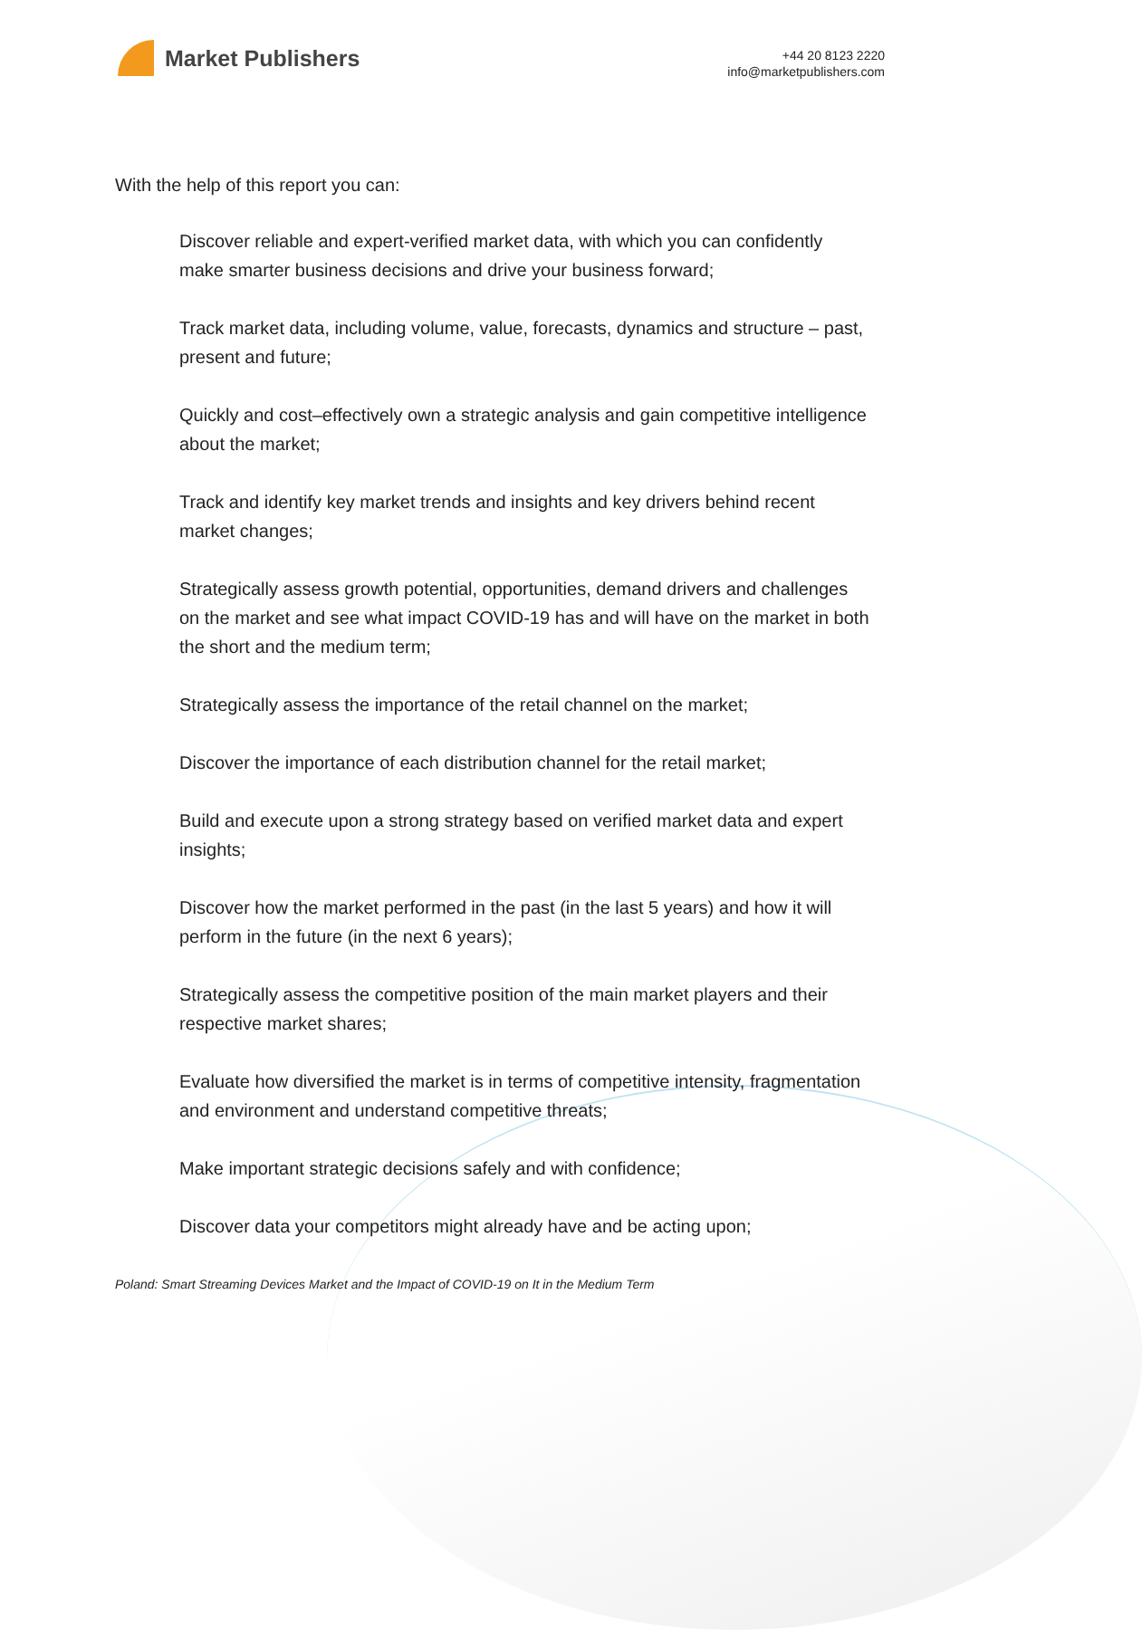Market Publishers
+44 20 8123 2220
info@marketpublishers.com
With the help of this report you can:
Discover reliable and expert-verified market data, with which you can confidently make smarter business decisions and drive your business forward;
Track market data, including volume, value, forecasts, dynamics and structure – past, present and future;
Quickly and cost–effectively own a strategic analysis and gain competitive intelligence about the market;
Track and identify key market trends and insights and key drivers behind recent market changes;
Strategically assess growth potential, opportunities, demand drivers and challenges on the market and see what impact COVID-19 has and will have on the market in both the short and the medium term;
Strategically assess the importance of the retail channel on the market;
Discover the importance of each distribution channel for the retail market;
Build and execute upon a strong strategy based on verified market data and expert insights;
Discover how the market performed in the past (in the last 5 years) and how it will perform in the future (in the next 6 years);
Strategically assess the competitive position of the main market players and their respective market shares;
Evaluate how diversified the market is in terms of competitive intensity, fragmentation and environment and understand competitive threats;
Make important strategic decisions safely and with confidence;
Discover data your competitors might already have and be acting upon;
Poland: Smart Streaming Devices Market and the Impact of COVID-19 on It in the Medium Term